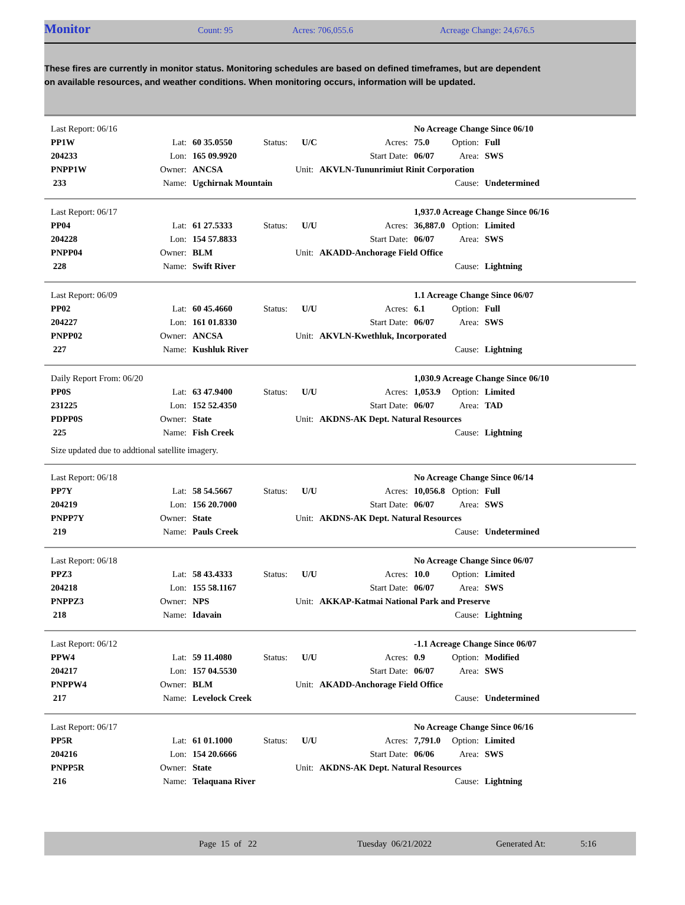Monitor Count: 95 Acres: 706,055.6 Acreage Change: 24,676.5
These fires are currently in monitor status. Monitoring schedules are based on defined timeframes, but are dependent on available resources, and weather conditions. When monitoring occurs, information will be updated.
| Last Report: 06/16 | | | | | | No Acreage Change Since 06/10 | | |
| PP1W | Lat: | 60 35.0550 | Status: | U/C | Acres: | 75.0 | Option: | Full |
| 204233 | Lon: | 165 09.9920 | | | Start Date: | 06/07 | Area: | SWS |
| PNPP1W | Owner: | ANCSA | Unit: | | AKVLN-Tununrimiut Rinit Corporation | | | |
| 233 | Name: | Ugchirnak Mountain | | | | | Cause: | Undetermined |
| Last Report: 06/17 | | | | | | 1,937.0 Acreage Change Since 06/16 | | |
| PP04 | Lat: | 61 27.5333 | Status: | U/U | Acres: | 36,887.0 | Option: | Limited |
| 204228 | Lon: | 154 57.8833 | | | Start Date: | 06/07 | Area: | SWS |
| PNPP04 | Owner: | BLM | Unit: | | AKADD-Anchorage Field Office | | | |
| 228 | Name: | Swift River | | | | | Cause: | Lightning |
| Last Report: 06/09 | | | | | | 1.1 Acreage Change Since 06/07 | | |
| PP02 | Lat: | 60 45.4660 | Status: | U/U | Acres: | 6.1 | Option: | Full |
| 204227 | Lon: | 161 01.8330 | | | Start Date: | 06/07 | Area: | SWS |
| PNPP02 | Owner: | ANCSA | Unit: | | AKVLN-Kwethluk, Incorporated | | | |
| 227 | Name: | Kushluk River | | | | | Cause: | Lightning |
| Daily Report From: 06/20 | | | | | | 1,030.9 Acreage Change Since 06/10 | | |
| PP0S | Lat: | 63 47.9400 | Status: | U/U | Acres: | 1,053.9 | Option: | Limited |
| 231225 | Lon: | 152 52.4350 | | | Start Date: | 06/07 | Area: | TAD |
| PDPP0S | Owner: | State | Unit: | | AKDNS-AK Dept. Natural Resources | | | |
| 225 | Name: | Fish Creek | | | | | Cause: | Lightning |
Size updated due to addtional satellite imagery.
| Last Report: 06/18 | | | | | | No Acreage Change Since 06/14 | | |
| PP7Y | Lat: | 58 54.5667 | Status: | U/U | Acres: | 10,056.8 | Option: | Full |
| 204219 | Lon: | 156 20.7000 | | | Start Date: | 06/07 | Area: | SWS |
| PNPP7Y | Owner: | State | Unit: | | AKDNS-AK Dept. Natural Resources | | | |
| 219 | Name: | Pauls Creek | | | | | Cause: | Undetermined |
| Last Report: 06/18 | | | | | | No Acreage Change Since 06/07 | | |
| PPZ3 | Lat: | 58 43.4333 | Status: | U/U | Acres: | 10.0 | Option: | Limited |
| 204218 | Lon: | 155 58.1167 | | | Start Date: | 06/07 | Area: | SWS |
| PNPPZ3 | Owner: | NPS | Unit: | | AKKAP-Katmai National Park and Preserve | | | |
| 218 | Name: | Idavain | | | | | Cause: | Lightning |
| Last Report: 06/12 | | | | | | -1.1 Acreage Change Since 06/07 | | |
| PPW4 | Lat: | 59 11.4080 | Status: | U/U | Acres: | 0.9 | Option: | Modified |
| 204217 | Lon: | 157 04.5530 | | | Start Date: | 06/07 | Area: | SWS |
| PNPPW4 | Owner: | BLM | Unit: | | AKADD-Anchorage Field Office | | | |
| 217 | Name: | Levelock Creek | | | | | Cause: | Undetermined |
| Last Report: 06/17 | | | | | | No Acreage Change Since 06/16 | | |
| PP5R | Lat: | 61 01.1000 | Status: | U/U | Acres: | 7,791.0 | Option: | Limited |
| 204216 | Lon: | 154 20.6666 | | | Start Date: | 06/06 | Area: | SWS |
| PNPP5R | Owner: | State | Unit: | | AKDNS-AK Dept. Natural Resources | | | |
| 216 | Name: | Telaquana River | | | | | Cause: | Lightning |
Page 15 of 22 Tuesday 06/21/2022 Generated At: 5:16